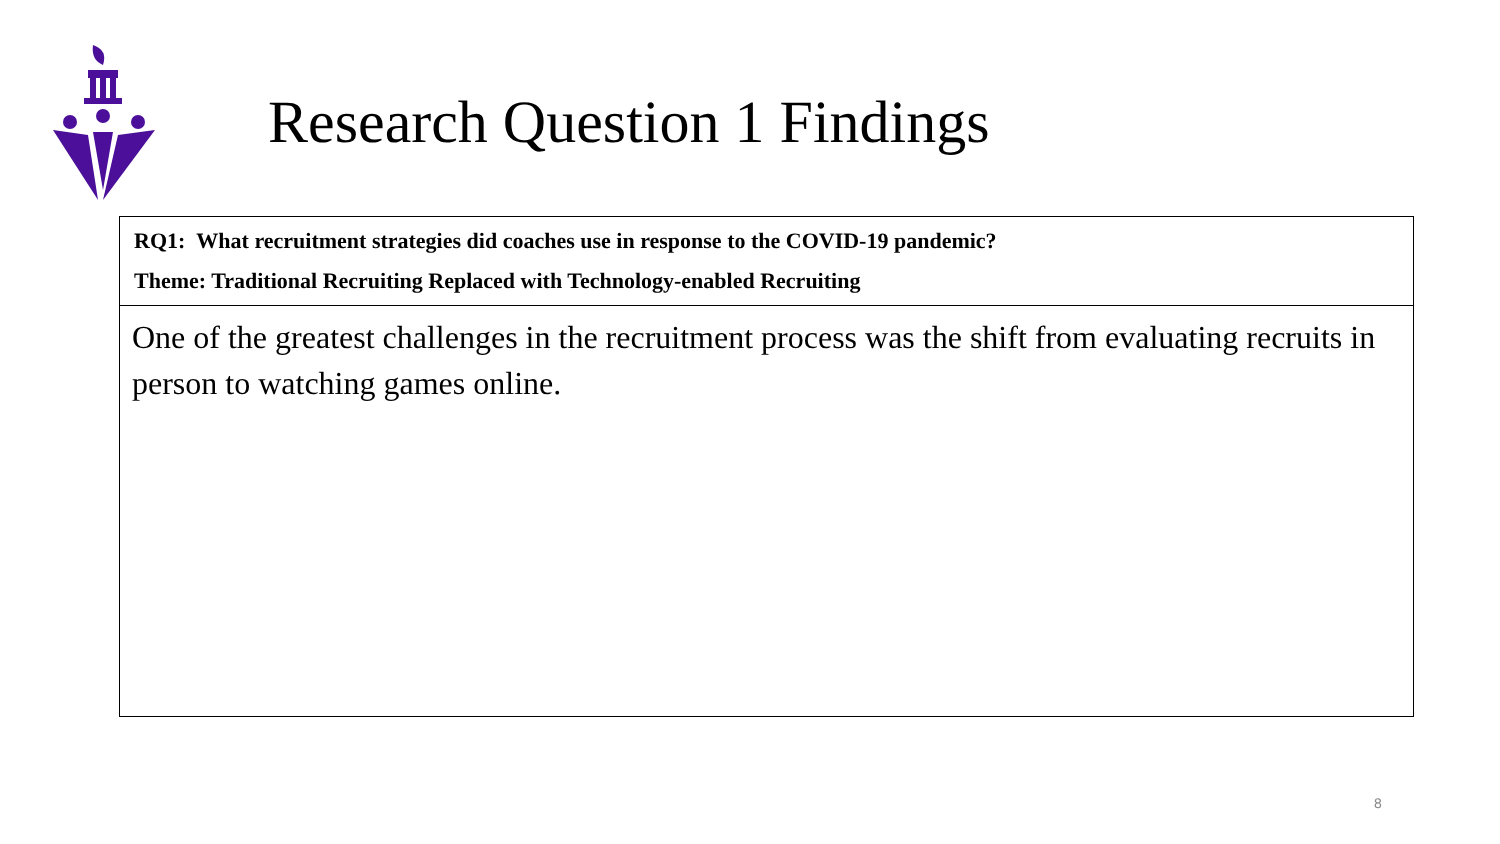Research Question 1 Findings
| RQ1: What recruitment strategies did coaches use in response to the COVID-19 pandemic? Theme: Traditional Recruiting Replaced with Technology-enabled Recruiting |
| One of the greatest challenges in the recruitment process was the shift from evaluating recruits in person to watching games online. |
8